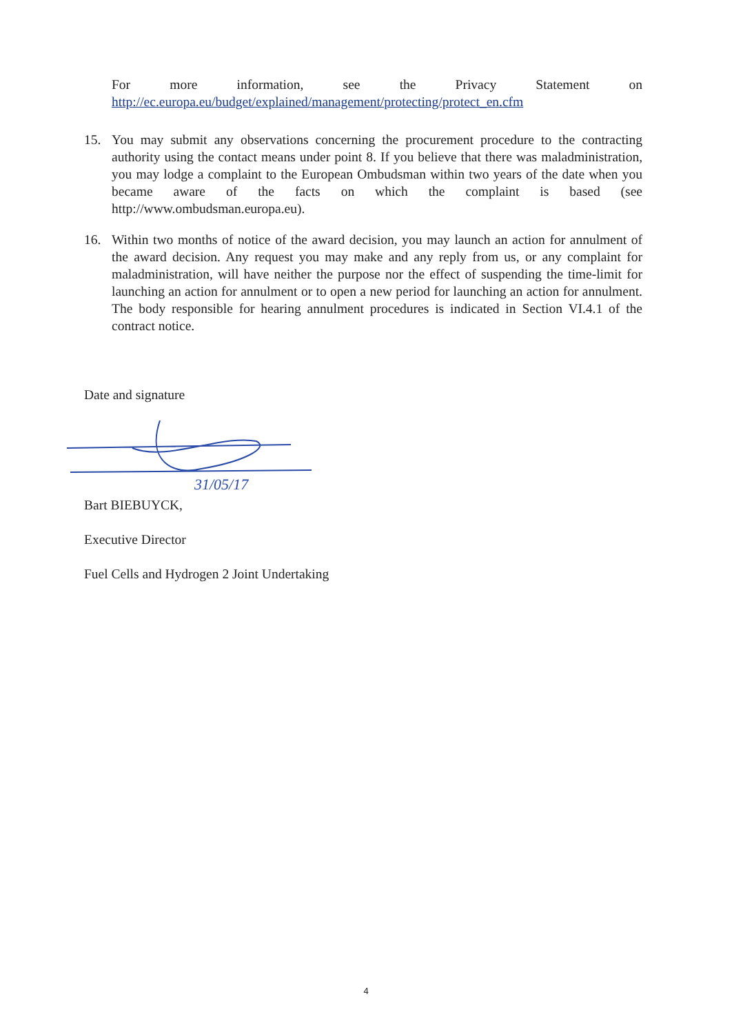For more information, see the Privacy Statement on
http://ec.europa.eu/budget/explained/management/protecting/protect_en.cfm
15. You may submit any observations concerning the procurement procedure to the contracting authority using the contact means under point 8. If you believe that there was maladministration, you may lodge a complaint to the European Ombudsman within two years of the date when you became aware of the facts on which the complaint is based (see http://www.ombudsman.europa.eu).
16. Within two months of notice of the award decision, you may launch an action for annulment of the award decision. Any request you may make and any reply from us, or any complaint for maladministration, will have neither the purpose nor the effect of suspending the time-limit for launching an action for annulment or to open a new period for launching an action for annulment. The body responsible for hearing annulment procedures is indicated in Section VI.4.1 of the contract notice.
Date and signature
31/05/17
Bart BIEBUYCK,
Executive Director
Fuel Cells and Hydrogen 2 Joint Undertaking
4